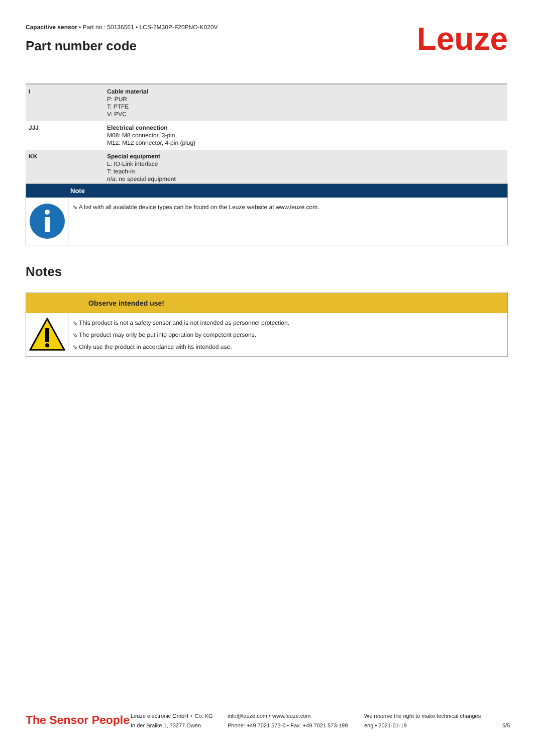Capacitive sensor • Part no.: 50136561 • LCS-2M30P-F20PNO-K020V
Part number code Leuze
| I | Cable material P: PUR T: PTFE V: PVC |
| JJJ | Electrical connection M08: M8 connector, 3-pin M12: M12 connector, 4-pin (plug) |
| KK | Special equipment L: IO-Link interface T: teach-in n/a: no special equipment |
Note
⇘ A list with all available device types can be found on the Leuze website at www.leuze.com.
Notes
Observe intended use!
⇘ This product is not a safety sensor and is not intended as personnel protection.
⇘ The product may only be put into operation by competent persons.
⇘ Only use the product in accordance with its intended use.
The Sensor People
Leuze electronic GmbH + Co. KG
In der Braike 1, 73277 Owen
info@leuze.com • www.leuze.com
Phone: +49 7021 573-0 • Fax: +49 7021 573-199
We reserve the right to make technical changes
eng • 2021-01-19
5/5